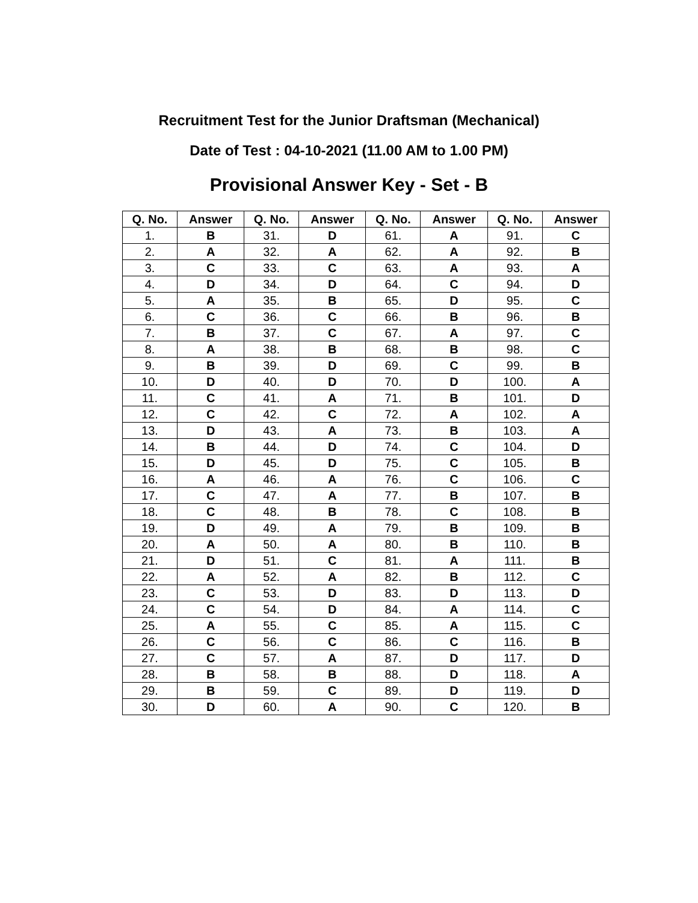Recruitment Test for the Junior Draftsman (Mechanical)
Date of Test : 04-10-2021 (11.00 AM to 1.00 PM)
Provisional Answer Key - Set - B
| Q. No. | Answer | Q. No. | Answer | Q. No. | Answer | Q. No. | Answer |
| --- | --- | --- | --- | --- | --- | --- | --- |
| 1. | B | 31. | D | 61. | A | 91. | C |
| 2. | A | 32. | A | 62. | A | 92. | B |
| 3. | C | 33. | C | 63. | A | 93. | A |
| 4. | D | 34. | D | 64. | C | 94. | D |
| 5. | A | 35. | B | 65. | D | 95. | C |
| 6. | C | 36. | C | 66. | B | 96. | B |
| 7. | B | 37. | C | 67. | A | 97. | C |
| 8. | A | 38. | B | 68. | B | 98. | C |
| 9. | B | 39. | D | 69. | C | 99. | B |
| 10. | D | 40. | D | 70. | D | 100. | A |
| 11. | C | 41. | A | 71. | B | 101. | D |
| 12. | C | 42. | C | 72. | A | 102. | A |
| 13. | D | 43. | A | 73. | B | 103. | A |
| 14. | B | 44. | D | 74. | C | 104. | D |
| 15. | D | 45. | D | 75. | C | 105. | B |
| 16. | A | 46. | A | 76. | C | 106. | C |
| 17. | C | 47. | A | 77. | B | 107. | B |
| 18. | C | 48. | B | 78. | C | 108. | B |
| 19. | D | 49. | A | 79. | B | 109. | B |
| 20. | A | 50. | A | 80. | B | 110. | B |
| 21. | D | 51. | C | 81. | A | 111. | B |
| 22. | A | 52. | A | 82. | B | 112. | C |
| 23. | C | 53. | D | 83. | D | 113. | D |
| 24. | C | 54. | D | 84. | A | 114. | C |
| 25. | A | 55. | C | 85. | A | 115. | C |
| 26. | C | 56. | C | 86. | C | 116. | B |
| 27. | C | 57. | A | 87. | D | 117. | D |
| 28. | B | 58. | B | 88. | D | 118. | A |
| 29. | B | 59. | C | 89. | D | 119. | D |
| 30. | D | 60. | A | 90. | C | 120. | B |